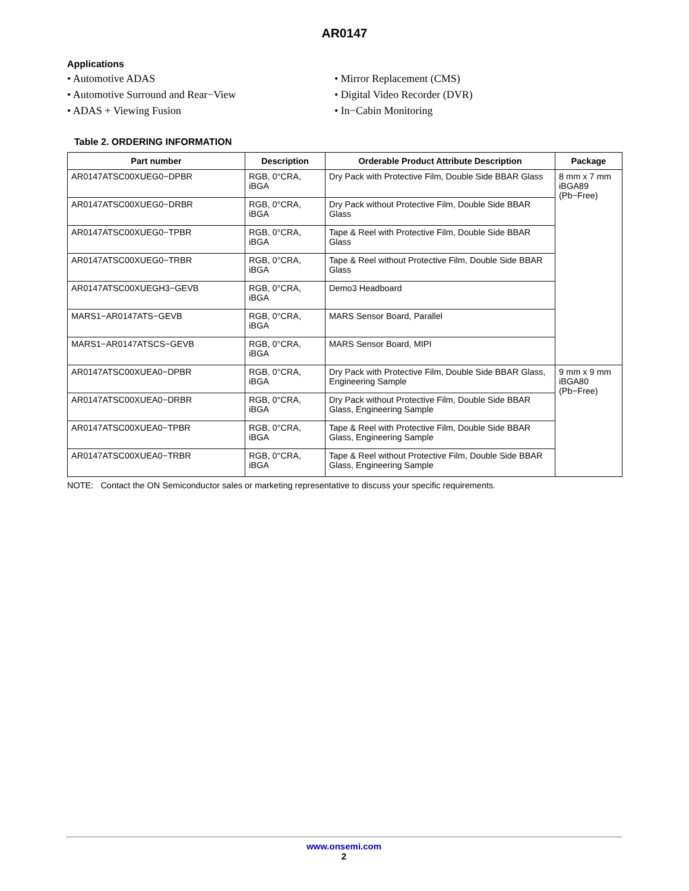AR0147
Applications
• Automotive ADAS
• Automotive Surround and Rear−View
• ADAS + Viewing Fusion
• Mirror Replacement (CMS)
• Digital Video Recorder (DVR)
• In−Cabin Monitoring
Table 2. ORDERING INFORMATION
| Part number | Description | Orderable Product Attribute Description | Package |
| --- | --- | --- | --- |
| AR0147ATSC00XUEG0−DPBR | RGB, 0°CRA, iBGA | Dry Pack with Protective Film, Double Side BBAR Glass | 8 mm x 7 mm iBGA89 (Pb−Free) |
| AR0147ATSC00XUEG0−DRBR | RGB, 0°CRA, iBGA | Dry Pack without Protective Film, Double Side BBAR Glass | |
| AR0147ATSC00XUEG0−TPBR | RGB, 0°CRA, iBGA | Tape & Reel with Protective Film, Double Side BBAR Glass | |
| AR0147ATSC00XUEG0−TRBR | RGB, 0°CRA, iBGA | Tape & Reel without Protective Film, Double Side BBAR Glass | |
| AR0147ATSC00XUEGH3−GEVB | RGB, 0°CRA, iBGA | Demo3 Headboard | |
| MARS1−AR0147ATS−GEVB | RGB, 0°CRA, iBGA | MARS Sensor Board, Parallel | |
| MARS1−AR0147ATSCS−GEVB | RGB, 0°CRA, iBGA | MARS Sensor Board, MIPI | |
| AR0147ATSC00XUEA0−DPBR | RGB, 0°CRA, iBGA | Dry Pack with Protective Film, Double Side BBAR Glass, Engineering Sample | 9 mm x 9 mm iBGA80 (Pb−Free) |
| AR0147ATSC00XUEA0−DRBR | RGB, 0°CRA, iBGA | Dry Pack without Protective Film, Double Side BBAR Glass, Engineering Sample | |
| AR0147ATSC00XUEA0−TPBR | RGB, 0°CRA, iBGA | Tape & Reel with Protective Film, Double Side BBAR Glass, Engineering Sample | |
| AR0147ATSC00XUEA0−TRBR | RGB, 0°CRA, iBGA | Tape & Reel without Protective Film, Double Side BBAR Glass, Engineering Sample | |
NOTE: Contact the ON Semiconductor sales or marketing representative to discuss your specific requirements.
www.onsemi.com
2